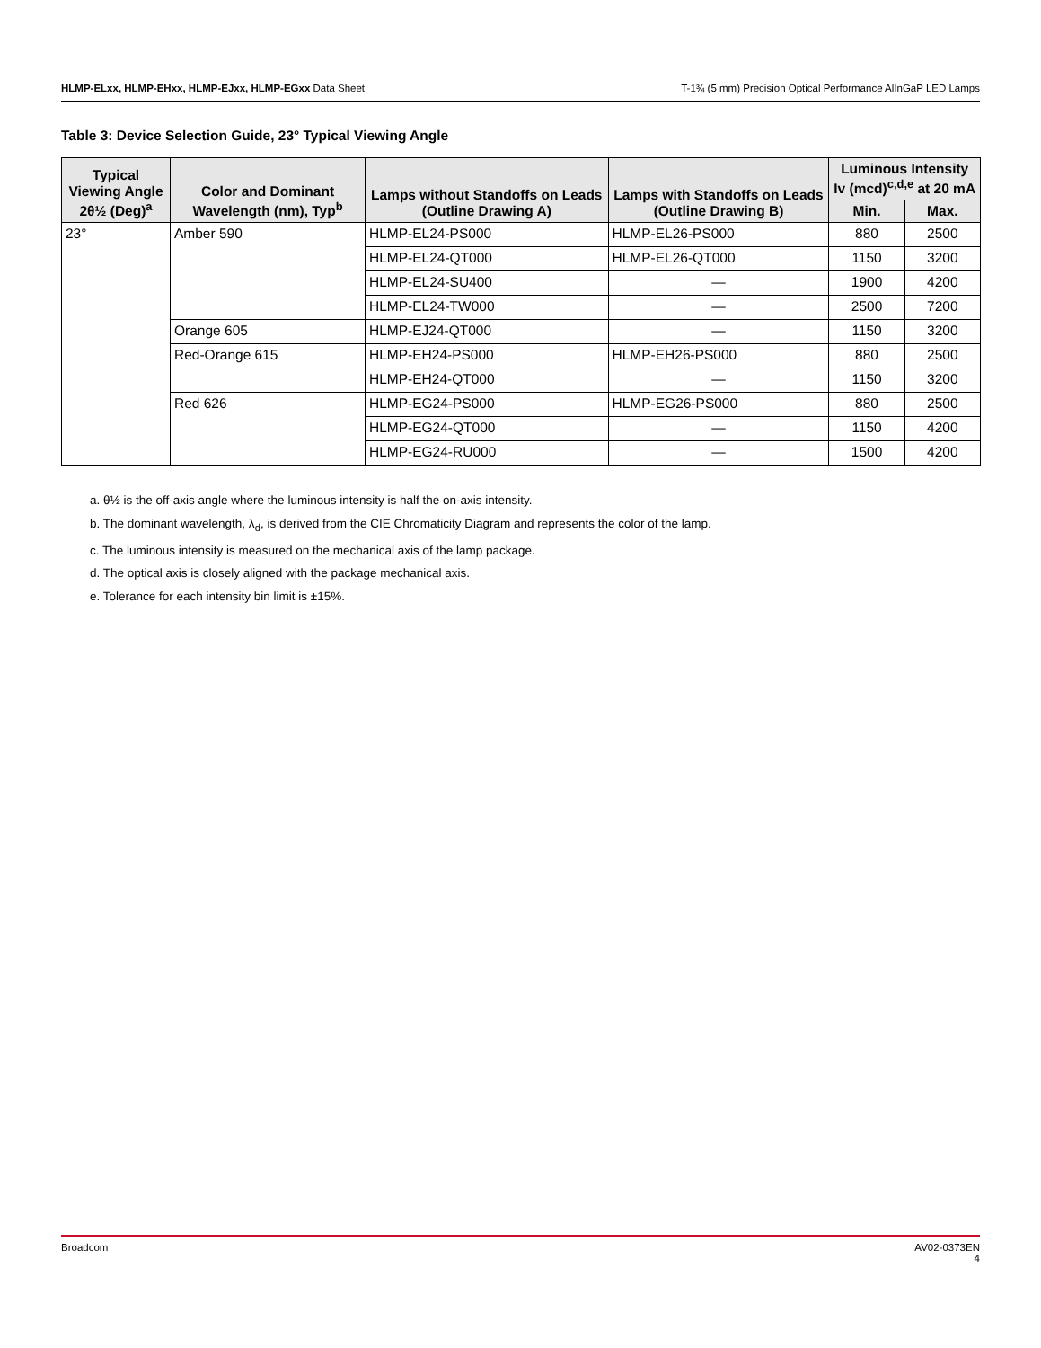HLMP-ELxx, HLMP-EHxx, HLMP-EJxx, HLMP-EGxx Data Sheet T-1¾ (5 mm) Precision Optical Performance AlInGaP LED Lamps
Table 3: Device Selection Guide, 23° Typical Viewing Angle
| Typical Viewing Angle 2θ½ (Deg)<sup>a</sup> | Color and Dominant Wavelength (nm), Typ<sup>b</sup> | Lamps without Standoffs on Leads (Outline Drawing A) | Lamps with Standoffs on Leads (Outline Drawing B) | Luminous Intensity Iv (mcd)<sup>c,d,e</sup> at 20 mA | |
| --- | --- | --- | --- | --- | --- |
| | | | | Min. | Max. |
| 23° | Amber 590 | HLMP-EL24-PS000 | HLMP-EL26-PS000 | 880 | 2500 |
| | | HLMP-EL24-QT000 | HLMP-EL26-QT000 | 1150 | 3200 |
| | | HLMP-EL24-SU400 | — | 1900 | 4200 |
| | | HLMP-EL24-TW000 | — | 2500 | 7200 |
| | Orange 605 | HLMP-EJ24-QT000 | — | 1150 | 3200 |
| | Red-Orange 615 | HLMP-EH24-PS000 | HLMP-EH26-PS000 | 880 | 2500 |
| | | HLMP-EH24-QT000 | — | 1150 | 3200 |
| | Red 626 | HLMP-EG24-PS000 | HLMP-EG26-PS000 | 880 | 2500 |
| | | HLMP-EG24-QT000 | — | 1150 | 4200 |
| | | HLMP-EG24-RU000 | — | 1500 | 4200 |
a. θ½ is the off-axis angle where the luminous intensity is half the on-axis intensity.
b. The dominant wavelength, λ<sub>d</sub>, is derived from the CIE Chromaticity Diagram and represents the color of the lamp.
c. The luminous intensity is measured on the mechanical axis of the lamp package.
d. The optical axis is closely aligned with the package mechanical axis.
e. Tolerance for each intensity bin limit is ±15%.
Broadcom AV02-0373EN
4